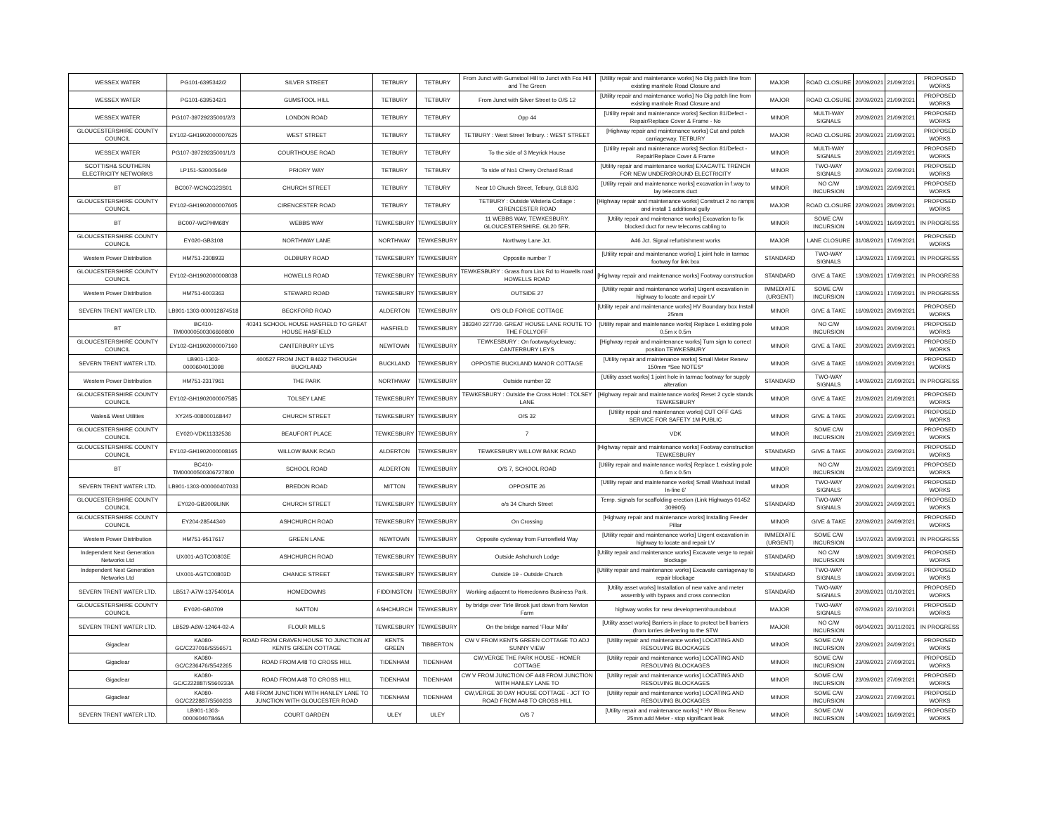| WESSEX WATER | PG101-6395342/2 | SILVER STREET | TETBURY | TETBURY | From Junct with Gumstool Hill to Junct with Fox Hill and The Green | [Utility repair and maintenance works] No Dig patch line from existing manhole Road Closure and | MAJOR | ROAD CLOSURE | 20/09/2021 | 21/09/2021 | PROPOSED WORKS |
| WESSEX WATER | PG101-6395342/1 | GUMSTOOL HILL | TETBURY | TETBURY | From Junct with Silver Street to O/S 12 | [Utility repair and maintenance works] No Dig patch line from existing manhole Road Closure and | MAJOR | ROAD CLOSURE | 20/09/2021 | 21/09/2021 | PROPOSED WORKS |
| WESSEX WATER | PG107-39729235001/2/3 | LONDON ROAD | TETBURY | TETBURY | Opp 44 | [Utility repair and maintenance works] Section 81/Defect - Repair/Replace Cover & Frame - No | MINOR | MULTI-WAY SIGNALS | 20/09/2021 | 21/09/2021 | PROPOSED WORKS |
| GLOUCESTERSHIRE COUNTY COUNCIL | EY102-GH1902000007625 | WEST STREET | TETBURY | TETBURY | TETBURY : West Street Tetbury. : WEST STREET | [Highway repair and maintenance works] Cut and patch carriageway. TETBURY | MAJOR | ROAD CLOSURE | 20/09/2021 | 21/09/2021 | PROPOSED WORKS |
| WESSEX WATER | PG107-39729235001/1/3 | COURTHOUSE ROAD | TETBURY | TETBURY | To the side of 3 Meyrick House | [Utility repair and maintenance works] Section 81/Defect - Repair/Replace Cover & Frame | MINOR | MULTI-WAY SIGNALS | 20/09/2021 | 21/09/2021 | PROPOSED WORKS |
| SCOTTISH& SOUTHERN ELECTRICITY NETWORKS | LP151-S30005649 | PRIORY WAY | TETBURY | TETBURY | To side of No1 Cherry Orchard Road | [Utility repair and maintenance works] EXACAVTE TRENCH FOR NEW UNDERGROUND ELECTRICITY | MINOR | TWO-WAY SIGNALS | 20/09/2021 | 22/09/2021 | PROPOSED WORKS |
| BT | BC007-WCNCG23S01 | CHURCH STREET | TETBURY | TETBURY | Near 10 Church Street, Tetbury, GL8 8JG | [Utility repair and maintenance works] excavation in f.way to lay telecoms duct | MINOR | NO C/W INCURSION | 19/09/2021 | 22/09/2021 | PROPOSED WORKS |
| GLOUCESTERSHIRE COUNTY COUNCIL | EY102-GH1902000007605 | CIRENCESTER ROAD | TETBURY | TETBURY | TETBURY : Outside Wisteria Cottage : CIRENCESTER ROAD | [Highway repair and maintenance works] Construct 2 no ramps and install 1 additional gully | MAJOR | ROAD CLOSURE | 22/09/2021 | 28/09/2021 | PROPOSED WORKS |
| BT | BC007-WCPHM68Y | WEBBS WAY | TEWKESBURY | TEWKESBURY | 11 WEBBS WAY, TEWKESBURY. GLOUCESTERSHIRE. GL20 5FR. | [Utility repair and maintenance works] Excavation to fix blocked duct for new telecoms cabling to | MINOR | SOME C/W INCURSION | 14/09/2021 | 16/09/2021 | IN PROGRESS |
| GLOUCESTERSHIRE COUNTY COUNCIL | EY020-GB3108 | NORTHWAY LANE | NORTHWAY | TEWKESBURY | Northway Lane Jct. | A46 Jct. Signal refurbishment works | MAJOR | LANE CLOSURE | 31/08/2021 | 17/09/2021 | PROPOSED WORKS |
| Western Power Distribution | HM751-2308933 | OLDBURY ROAD | TEWKESBURY | TEWKESBURY | Opposite number 7 | [Utility repair and maintenance works] 1 joint hole in tarmac footway for link box | STANDARD | TWO-WAY SIGNALS | 13/09/2021 | 17/09/2021 | IN PROGRESS |
| GLOUCESTERSHIRE COUNTY COUNCIL | EY102-GH1902000008038 | HOWELLS ROAD | TEWKESBURY | TEWKESBURY | TEWKESBURY : Grass from Link Rd to Howells road HOWELLS ROAD | [Highway repair and maintenance works] Footway construction | STANDARD | GIVE & TAKE | 13/09/2021 | 17/09/2021 | IN PROGRESS |
| Western Power Distribution | HM751-6003363 | STEWARD ROAD | TEWKESBURY | TEWKESBURY | OUTSIDE 27 | [Utility repair and maintenance works] Urgent excavation in highway to locate and repair LV | IMMEDIATE (URGENT) | SOME C/W INCURSION | 13/09/2021 | 17/09/2021 | IN PROGRESS |
| SEVERN TRENT WATER LTD. | LB901-1303-000012874518 | BECKFORD ROAD | ALDERTON | TEWKESBURY | O/S OLD FORGE COTTAGE | [Utility repair and maintenance works] HV Boundary box Install 25mm | MINOR | GIVE & TAKE | 16/09/2021 | 20/09/2021 | PROPOSED WORKS |
| BT | BC410-TM00000500306660800 | 40341 SCHOOL HOUSE HASFIELD TO GREAT HOUSE HASFIELD | HASFIELD | TEWKESBURY | 383340 227730. GREAT HOUSE LANE ROUTE TO THE FOLLYOFF | [Utility repair and maintenance works] Replace 1 existing pole 0.5m x 0.5m | MINOR | NO C/W INCURSION | 16/09/2021 | 20/09/2021 | PROPOSED WORKS |
| GLOUCESTERSHIRE COUNTY COUNCIL | EY102-GH1902000007160 | CANTERBURY LEYS | NEWTOWN | TEWKESBURY | TEWKESBURY : On footway/cycleway.: CANTERBURY LEYS | [Highway repair and maintenance works] Turn sign to correct position TEWKESBURY | MINOR | GIVE & TAKE | 20/09/2021 | 20/09/2021 | PROPOSED WORKS |
| SEVERN TRENT WATER LTD. | LB901-1303-0000604013098 | 400527 FROM JNCT B4632 THROUGH BUCKLAND | BUCKLAND | TEWKESBURY | OPPOSTIE BUCKLAND MANOR COTTAGE | [Utility repair and maintenance works] Small Meter Renew 150mm *See NOTES* | MINOR | GIVE & TAKE | 16/09/2021 | 20/09/2021 | PROPOSED WORKS |
| Western Power Distribution | HM751-2317961 | THE PARK | NORTHWAY | TEWKESBURY | Outside number 32 | [Utility asset works] 1 joint hole in tarmac footway for supply alteration | STANDARD | TWO-WAY SIGNALS | 14/09/2021 | 21/09/2021 | IN PROGRESS |
| GLOUCESTERSHIRE COUNTY COUNCIL | EY102-GH1902000007585 | TOLSEY LANE | TEWKESBURY | TEWKESBURY | TEWKESBURY : Outside the Cross Hotel : TOLSEY LANE | [Highway repair and maintenance works] Reset 2 cycle stands TEWKESBURY | MINOR | GIVE & TAKE | 21/09/2021 | 21/09/2021 | PROPOSED WORKS |
| Wales& West Utilities | XY245-008000168447 | CHURCH STREET | TEWKESBURY | TEWKESBURY | O/S 32 | [Utility repair and maintenance works] CUT OFF GAS SERVICE FOR SAFETY 1M PUBLIC | MINOR | GIVE & TAKE | 20/09/2021 | 22/09/2021 | PROPOSED WORKS |
| GLOUCESTERSHIRE COUNTY COUNCIL | EY020-VDK11332536 | BEAUFORT PLACE | TEWKESBURY | TEWKESBURY | 7 | VDK | MINOR | SOME C/W INCURSION | 21/09/2021 | 23/09/2021 | PROPOSED WORKS |
| GLOUCESTERSHIRE COUNTY COUNCIL | EY102-GH1902000008165 | WILLOW BANK ROAD | ALDERTON | TEWKESBURY | TEWKESBURY WILLOW BANK ROAD | [Highway repair and maintenance works] Footway construction TEWKESBURY | STANDARD | GIVE & TAKE | 20/09/2021 | 23/09/2021 | PROPOSED WORKS |
| BT | BC410-TM00000500306727800 | SCHOOL ROAD | ALDERTON | TEWKESBURY | O/S 7, SCHOOL ROAD | [Utility repair and maintenance works] Replace 1 existing pole 0.5m x 0.5m | MINOR | NO C/W INCURSION | 21/09/2021 | 23/09/2021 | PROPOSED WORKS |
| SEVERN TRENT WATER LTD. | LB901-1303-000060407033 | BREDON ROAD | MITTON | TEWKESBURY | OPPOSITE 26 | [Utility repair and maintenance works] Small Washout Install In-line 6' | MINOR | TWO-WAY SIGNALS | 22/09/2021 | 24/09/2021 | PROPOSED WORKS |
| GLOUCESTERSHIRE COUNTY COUNCIL | EY020-GB2009LINK | CHURCH STREET | TEWKESBURY | TEWKESBURY | o/s 34 Church Street | Temp. signals for scaffolding erection (Link Highways 01452 309905) | STANDARD | TWO-WAY SIGNALS | 20/09/2021 | 24/09/2021 | PROPOSED WORKS |
| GLOUCESTERSHIRE COUNTY COUNCIL | EY204-28544340 | ASHCHURCH ROAD | TEWKESBURY | TEWKESBURY | On Crossing | [Highway repair and maintenance works] Installing Feeder Pillar | MINOR | GIVE & TAKE | 22/09/2021 | 24/09/2021 | PROPOSED WORKS |
| Western Power Distribution | HM751-9517617 | GREEN LANE | NEWTOWN | TEWKESBURY | Opposite cycleway from Furrowfield Way | [Utility repair and maintenance works] Urgent excavation in highway to locate and repair LV | IMMEDIATE (URGENT) | SOME C/W INCURSION | 15/07/2021 | 30/09/2021 | IN PROGRESS |
| Independent Next Generation Networks Ltd | UX001-AGTC00803E | ASHCHURCH ROAD | TEWKESBURY | TEWKESBURY | Outside Ashchurch Lodge | [Utility repair and maintenance works] Excavate verge to repair blockage | STANDARD | NO C/W INCURSION | 18/09/2021 | 30/09/2021 | PROPOSED WORKS |
| Independent Next Generation Networks Ltd | UX001-AGTC00803D | CHANCE STREET | TEWKESBURY | TEWKESBURY | Outside 19 - Outside Church | [Utility repair and maintenance works] Excavate carriageway to repair blockage | STANDARD | TWO-WAY SIGNALS | 18/09/2021 | 30/09/2021 | PROPOSED WORKS |
| SEVERN TRENT WATER LTD. | LB517-A7W-13754001A | HOMEDOWNS | FIDDINGTON | TEWKESBURY | Working adjacent to Homedowns Business Park. | [Utility asset works] Installation of new valve and meter assembly with bypass and cross connection | STANDARD | TWO-WAY SIGNALS | 20/09/2021 | 01/10/2021 | PROPOSED WORKS |
| GLOUCESTERSHIRE COUNTY COUNCIL | EY020-GB0709 | NATTON | ASHCHURCH | TEWKESBURY | by bridge over Tirle Brook just down from Newton Farm | highway works for new development/roundabout | MAJOR | TWO-WAY SIGNALS | 07/09/2021 | 22/10/2021 | PROPOSED WORKS |
| SEVERN TRENT WATER LTD. | LB529-A6W-12464-02-A | FLOUR MILLS | TEWKESBURY | TEWKESBURY | On the bridge named 'Flour Mills' | [Utility asset works] Barriers in place to protect bell barriers (from lorries delivering to the STW | MAJOR | NO C/W INCURSION | 06/04/2021 | 30/11/2021 | IN PROGRESS |
| Gigaclear | KA080-GC/C237016/S556571 | ROAD FROM CRAVEN HOUSE TO JUNCTION AT KENTS GREEN COTTAGE | KENTS GREEN | TIBBERTON | CW V FROM KENTS GREEN COTTAGE TO ADJ SUNNY VIEW | [Utility repair and maintenance works] LOCATING AND RESOLVING BLOCKAGES | MINOR | SOME C/W INCURSION | 22/09/2021 | 24/09/2021 | PROPOSED WORKS |
| Gigaclear | KA080-GC/C236476/S542265 | ROAD FROM A48 TO CROSS HILL | TIDENHAM | TIDENHAM | CW,VERGE THE PARK HOUSE - HOMER COTTAGE | [Utility repair and maintenance works] LOCATING AND RESOLVING BLOCKAGES | MINOR | SOME C/W INCURSION | 23/09/2021 | 27/09/2021 | PROPOSED WORKS |
| Gigaclear | KA080-GC/C222887/S560233A | ROAD FROM A48 TO CROSS HILL | TIDENHAM | TIDENHAM | CW V FROM JUNCTION OF A48 FROM JUNCTION WITH HANLEY LANE TO | [Utility repair and maintenance works] LOCATING AND RESOLVING BLOCKAGES | MINOR | SOME C/W INCURSION | 23/09/2021 | 27/09/2021 | PROPOSED WORKS |
| Gigaclear | KA080-GC/C222887/S560233 | A48 FROM JUNCTION WITH HANLEY LANE TO JUNCTION WITH GLOUCESTER ROAD | TIDENHAM | TIDENHAM | CW,VERGE 30 DAY HOUSE COTTAGE - JCT TO ROAD FROM A48 TO CROSS HILL | [Utility repair and maintenance works] LOCATING AND RESOLVING BLOCKAGES | MINOR | SOME C/W INCURSION | 23/09/2021 | 27/09/2021 | PROPOSED WORKS |
| SEVERN TRENT WATER LTD. | LB901-1303-000060407846A | COURT GARDEN | ULEY | ULEY | O/S 7 | [Utility repair and maintenance works] * HV Bbox Renew 25mm add Meter - stop significant leak | MINOR | SOME C/W INCURSION | 14/09/2021 | 16/09/2021 | PROPOSED WORKS |